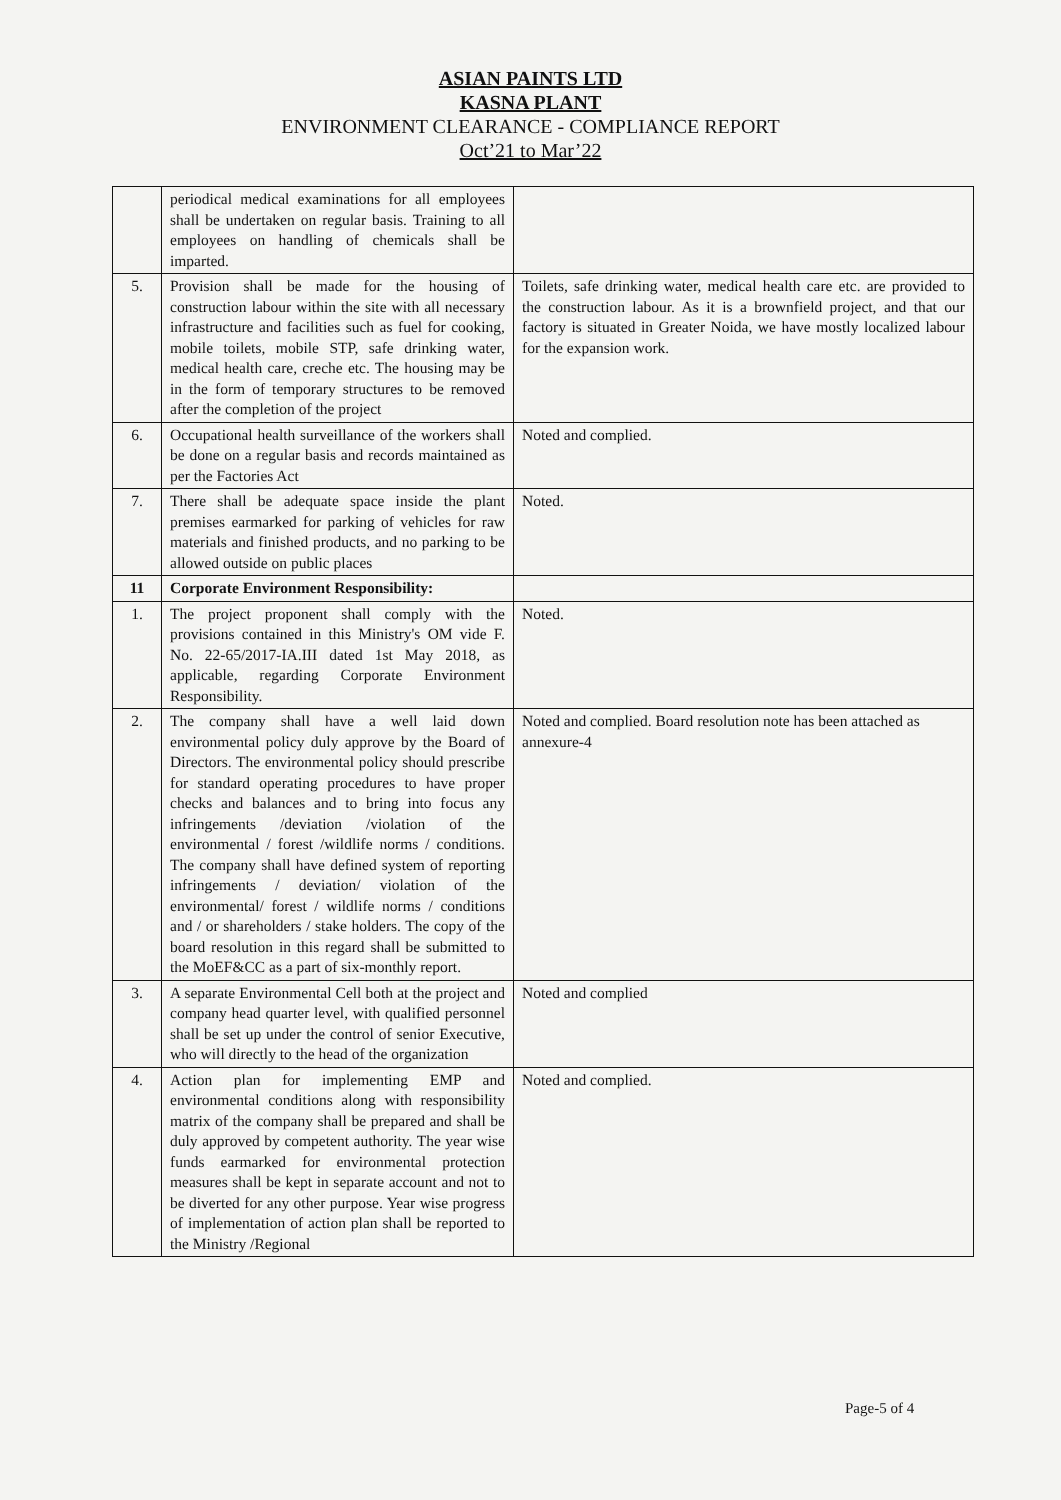ASIAN PAINTS LTD
KASNA PLANT
ENVIRONMENT CLEARANCE - COMPLIANCE REPORT
Oct’21 to Mar’22
| | periodical medical examinations for all employees shall be undertaken on regular basis. Training to all employees on handling of chemicals shall be imparted. | |
| 5. | Provision shall be made for the housing of construction labour within the site with all necessary infrastructure and facilities such as fuel for cooking, mobile toilets, mobile STP, safe drinking water, medical health care, creche etc. The housing may be in the form of temporary structures to be removed after the completion of the project | Toilets, safe drinking water, medical health care etc. are provided to the construction labour. As it is a brownfield project, and that our factory is situated in Greater Noida, we have mostly localized labour for the expansion work. |
| 6. | Occupational health surveillance of the workers shall be done on a regular basis and records maintained as per the Factories Act | Noted and complied. |
| 7. | There shall be adequate space inside the plant premises earmarked for parking of vehicles for raw materials and finished products, and no parking to be allowed outside on public places | Noted. |
| 11 | Corporate Environment Responsibility: | |
| 1. | The project proponent shall comply with the provisions contained in this Ministry's OM vide F. No. 22-65/2017-IA.III dated 1st May 2018, as applicable, regarding Corporate Environment Responsibility. | Noted. |
| 2. | The company shall have a well laid down environmental policy duly approve by the Board of Directors. The environmental policy should prescribe for standard operating procedures to have proper checks and balances and to bring into focus any infringements /deviation /violation of the environmental / forest /wildlife norms / conditions. The company shall have defined system of reporting infringements / deviation/ violation of the environmental/ forest / wildlife norms / conditions and / or shareholders / stake holders. The copy of the board resolution in this regard shall be submitted to the MoEF&CC as a part of six-monthly report. | Noted and complied. Board resolution note has been attached as annexure-4 |
| 3. | A separate Environmental Cell both at the project and company head quarter level, with qualified personnel shall be set up under the control of senior Executive, who will directly to the head of the organization | Noted and complied |
| 4. | Action plan for implementing EMP and environmental conditions along with responsibility matrix of the company shall be prepared and shall be duly approved by competent authority. The year wise funds earmarked for environmental protection measures shall be kept in separate account and not to be diverted for any other purpose. Year wise progress of implementation of action plan shall be reported to the Ministry /Regional | Noted and complied. |
Page-5 of 4